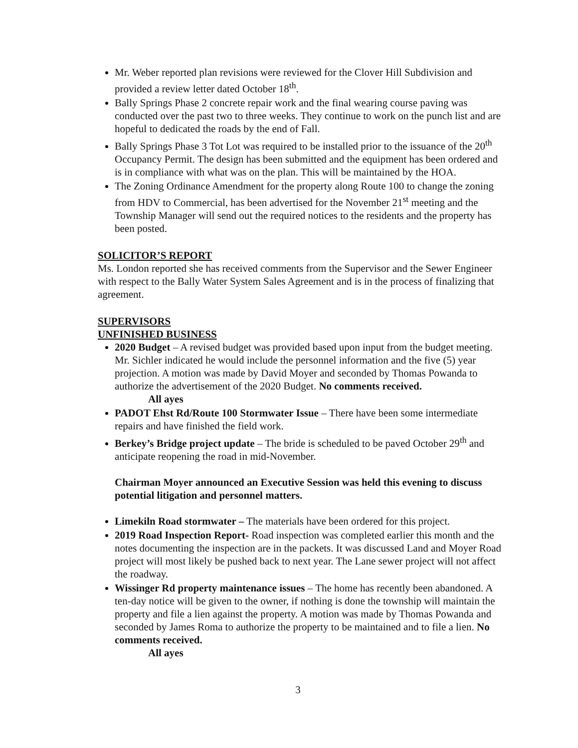Mr. Weber reported plan revisions were reviewed for the Clover Hill Subdivision and provided a review letter dated October 18<sup>th</sup>.
Bally Springs Phase 2 concrete repair work and the final wearing course paving was conducted over the past two to three weeks. They continue to work on the punch list and are hopeful to dedicated the roads by the end of Fall.
Bally Springs Phase 3 Tot Lot was required to be installed prior to the issuance of the 20<sup>th</sup> Occupancy Permit. The design has been submitted and the equipment has been ordered and is in compliance with what was on the plan. This will be maintained by the HOA.
The Zoning Ordinance Amendment for the property along Route 100 to change the zoning from HDV to Commercial, has been advertised for the November 21<sup>st</sup> meeting and the Township Manager will send out the required notices to the residents and the property has been posted.
SOLICITOR’S REPORT
Ms. London reported she has received comments from the Supervisor and the Sewer Engineer with respect to the Bally Water System Sales Agreement and is in the process of finalizing that agreement.
SUPERVISORS
UNFINISHED BUSINESS
2020 Budget – A revised budget was provided based upon input from the budget meeting. Mr. Sichler indicated he would include the personnel information and the five (5) year projection. A motion was made by David Moyer and seconded by Thomas Powanda to authorize the advertisement of the 2020 Budget. No comments received.
All ayes
PADOT Ehst Rd/Route 100 Stormwater Issue – There have been some intermediate repairs and have finished the field work.
Berkey’s Bridge project update – The bride is scheduled to be paved October 29<sup>th</sup> and anticipate reopening the road in mid-November.
Chairman Moyer announced an Executive Session was held this evening to discuss potential litigation and personnel matters.
Limekiln Road stormwater – The materials have been ordered for this project.
2019 Road Inspection Report- Road inspection was completed earlier this month and the notes documenting the inspection are in the packets. It was discussed Land and Moyer Road project will most likely be pushed back to next year. The Lane sewer project will not affect the roadway.
Wissinger Rd property maintenance issues – The home has recently been abandoned. A ten-day notice will be given to the owner, if nothing is done the township will maintain the property and file a lien against the property. A motion was made by Thomas Powanda and seconded by James Roma to authorize the property to be maintained and to file a lien. No comments received.
All ayes
3